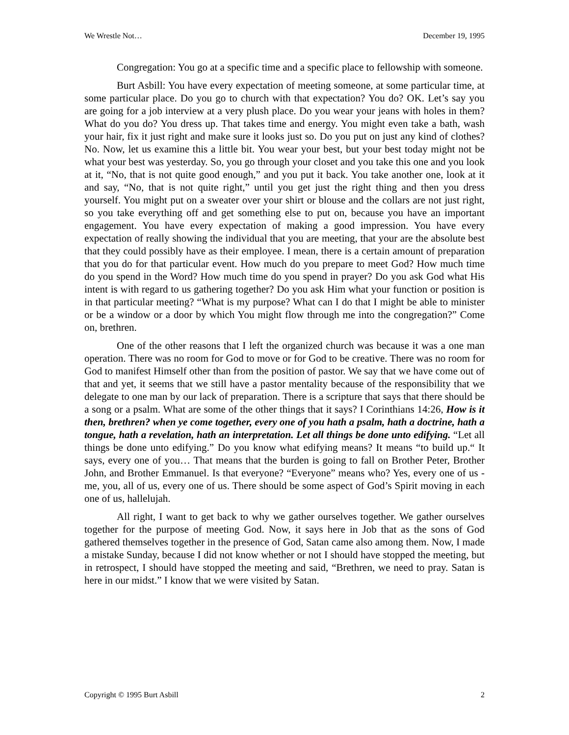We Wrestle Not… December 19, 1995
Congregation: You go at a specific time and a specific place to fellowship with someone.
Burt Asbill: You have every expectation of meeting someone, at some particular time, at some particular place. Do you go to church with that expectation? You do? OK. Let’s say you are going for a job interview at a very plush place. Do you wear your jeans with holes in them? What do you do? You dress up. That takes time and energy. You might even take a bath, wash your hair, fix it just right and make sure it looks just so. Do you put on just any kind of clothes? No. Now, let us examine this a little bit. You wear your best, but your best today might not be what your best was yesterday. So, you go through your closet and you take this one and you look at it, “No, that is not quite good enough,” and you put it back. You take another one, look at it and say, “No, that is not quite right,” until you get just the right thing and then you dress yourself. You might put on a sweater over your shirt or blouse and the collars are not just right, so you take everything off and get something else to put on, because you have an important engagement. You have every expectation of making a good impression. You have every expectation of really showing the individual that you are meeting, that your are the absolute best that they could possibly have as their employee. I mean, there is a certain amount of preparation that you do for that particular event. How much do you prepare to meet God? How much time do you spend in the Word? How much time do you spend in prayer? Do you ask God what His intent is with regard to us gathering together? Do you ask Him what your function or position is in that particular meeting? “What is my purpose? What can I do that I might be able to minister or be a window or a door by which You might flow through me into the congregation?” Come on, brethren.
One of the other reasons that I left the organized church was because it was a one man operation. There was no room for God to move or for God to be creative. There was no room for God to manifest Himself other than from the position of pastor. We say that we have come out of that and yet, it seems that we still have a pastor mentality because of the responsibility that we delegate to one man by our lack of preparation. There is a scripture that says that there should be a song or a psalm. What are some of the other things that it says? I Corinthians 14:26, How is it then, brethren? when ye come together, every one of you hath a psalm, hath a doctrine, hath a tongue, hath a revelation, hath an interpretation. Let all things be done unto edifying. “Let all things be done unto edifying.” Do you know what edifying means? It means “to build up.“ It says, every one of you… That means that the burden is going to fall on Brother Peter, Brother John, and Brother Emmanuel. Is that everyone? “Everyone” means who? Yes, every one of us - me, you, all of us, every one of us. There should be some aspect of God’s Spirit moving in each one of us, hallelujah.
All right, I want to get back to why we gather ourselves together. We gather ourselves together for the purpose of meeting God. Now, it says here in Job that as the sons of God gathered themselves together in the presence of God, Satan came also among them. Now, I made a mistake Sunday, because I did not know whether or not I should have stopped the meeting, but in retrospect, I should have stopped the meeting and said, “Brethren, we need to pray. Satan is here in our midst.” I know that we were visited by Satan.
Copyright © 1995 Burt Asbill 2